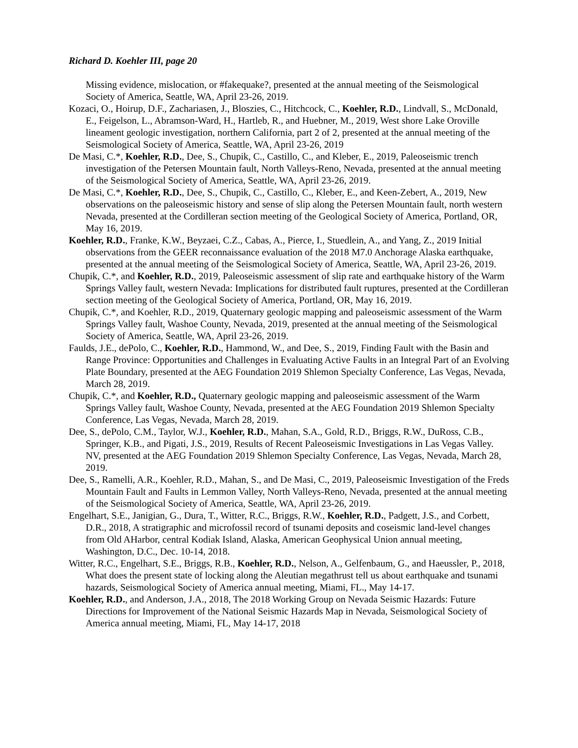Richard D. Koehler III, page 20
Missing evidence, mislocation, or #fakequake?, presented at the annual meeting of the Seismological Society of America, Seattle, WA, April 23-26, 2019.
Kozaci, O., Hoirup, D.F., Zachariasen, J., Bloszies, C., Hitchcock, C., Koehler, R.D., Lindvall, S., McDonald, E., Feigelson, L., Abramson-Ward, H., Hartleb, R., and Huebner, M., 2019, West shore Lake Oroville lineament geologic investigation, northern California, part 2 of 2, presented at the annual meeting of the Seismological Society of America, Seattle, WA, April 23-26, 2019
De Masi, C.*, Koehler, R.D., Dee, S., Chupik, C., Castillo, C., and Kleber, E., 2019, Paleoseismic trench investigation of the Petersen Mountain fault, North Valleys-Reno, Nevada, presented at the annual meeting of the Seismological Society of America, Seattle, WA, April 23-26, 2019.
De Masi, C.*, Koehler, R.D., Dee, S., Chupik, C., Castillo, C., Kleber, E., and Keen-Zebert, A., 2019, New observations on the paleoseismic history and sense of slip along the Petersen Mountain fault, north western Nevada, presented at the Cordilleran section meeting of the Geological Society of America, Portland, OR, May 16, 2019.
Koehler, R.D., Franke, K.W., Beyzaei, C.Z., Cabas, A., Pierce, I., Stuedlein, A., and Yang, Z., 2019 Initial observations from the GEER reconnaissance evaluation of the 2018 M7.0 Anchorage Alaska earthquake, presented at the annual meeting of the Seismological Society of America, Seattle, WA, April 23-26, 2019.
Chupik, C.*, and Koehler, R.D., 2019, Paleoseismic assessment of slip rate and earthquake history of the Warm Springs Valley fault, western Nevada: Implications for distributed fault ruptures, presented at the Cordilleran section meeting of the Geological Society of America, Portland, OR, May 16, 2019.
Chupik, C.*, and Koehler, R.D., 2019, Quaternary geologic mapping and paleoseismic assessment of the Warm Springs Valley fault, Washoe County, Nevada, 2019, presented at the annual meeting of the Seismological Society of America, Seattle, WA, April 23-26, 2019.
Faulds, J.E., dePolo, C., Koehler, R.D., Hammond, W., and Dee, S., 2019, Finding Fault with the Basin and Range Province: Opportunities and Challenges in Evaluating Active Faults in an Integral Part of an Evolving Plate Boundary, presented at the AEG Foundation 2019 Shlemon Specialty Conference, Las Vegas, Nevada, March 28, 2019.
Chupik, C.*, and Koehler, R.D., Quaternary geologic mapping and paleoseismic assessment of the Warm Springs Valley fault, Washoe County, Nevada, presented at the AEG Foundation 2019 Shlemon Specialty Conference, Las Vegas, Nevada, March 28, 2019.
Dee, S., dePolo, C.M., Taylor, W.J., Koehler, R.D., Mahan, S.A., Gold, R.D., Briggs, R.W., DuRoss, C.B., Springer, K.B., and Pigati, J.S., 2019, Results of Recent Paleoseismic Investigations in Las Vegas Valley. NV, presented at the AEG Foundation 2019 Shlemon Specialty Conference, Las Vegas, Nevada, March 28, 2019.
Dee, S., Ramelli, A.R., Koehler, R.D., Mahan, S., and De Masi, C., 2019, Paleoseismic Investigation of the Freds Mountain Fault and Faults in Lemmon Valley, North Valleys-Reno, Nevada, presented at the annual meeting of the Seismological Society of America, Seattle, WA, April 23-26, 2019.
Engelhart, S.E., Janigian, G., Dura, T., Witter, R.C., Briggs, R.W., Koehler, R.D., Padgett, J.S., and Corbett, D.R., 2018, A stratigraphic and microfossil record of tsunami deposits and coseismic land-level changes from Old AHarbor, central Kodiak Island, Alaska, American Geophysical Union annual meeting, Washington, D.C., Dec. 10-14, 2018.
Witter, R.C., Engelhart, S.E., Briggs, R.B., Koehler, R.D., Nelson, A., Gelfenbaum, G., and Haeussler, P., 2018, What does the present state of locking along the Aleutian megathrust tell us about earthquake and tsunami hazards, Seismological Society of America annual meeting, Miami, FL., May 14-17.
Koehler, R.D., and Anderson, J.A., 2018, The 2018 Working Group on Nevada Seismic Hazards: Future Directions for Improvement of the National Seismic Hazards Map in Nevada, Seismological Society of America annual meeting, Miami, FL, May 14-17, 2018